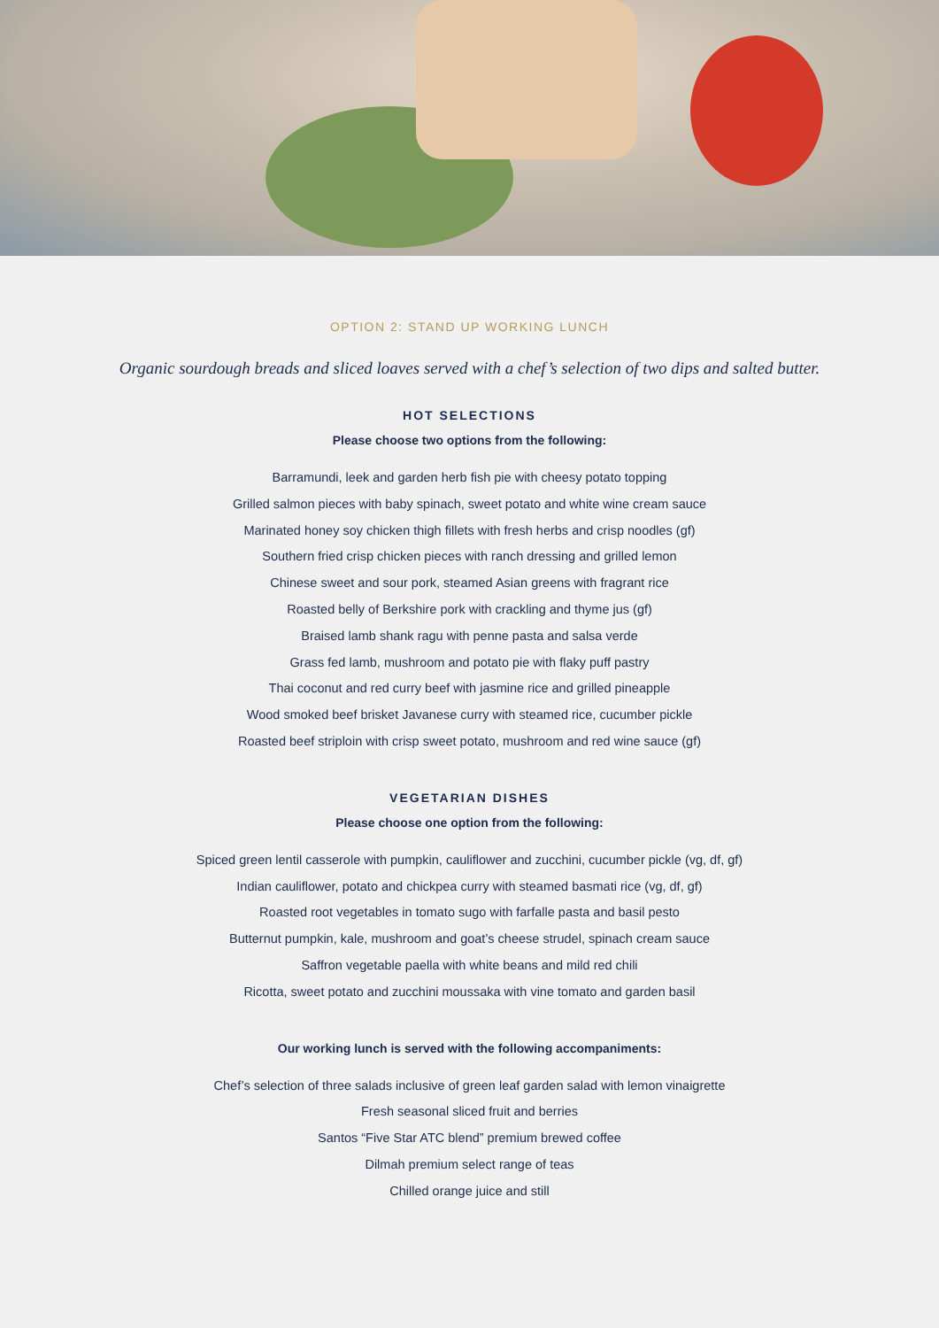OPTION 2: STAND UP WORKING LUNCH
Organic sourdough breads and sliced loaves served with a chef’s selection of two dips and salted butter.
HOT SELECTIONS
Please choose two options from the following:
Barramundi, leek and garden herb fish pie with cheesy potato topping
Grilled salmon pieces with baby spinach, sweet potato and white wine cream sauce
Marinated honey soy chicken thigh fillets with fresh herbs and crisp noodles (gf)
Southern fried crisp chicken pieces with ranch dressing and grilled lemon
Chinese sweet and sour pork, steamed Asian greens with fragrant rice
Roasted belly of Berkshire pork with crackling and thyme jus (gf)
Braised lamb shank ragu with penne pasta and salsa verde
Grass fed lamb, mushroom and potato pie with flaky puff pastry
Thai coconut and red curry beef with jasmine rice and grilled pineapple
Wood smoked beef brisket Javanese curry with steamed rice, cucumber pickle
Roasted beef striploin with crisp sweet potato, mushroom and red wine sauce (gf)
VEGETARIAN DISHES
Please choose one option from the following:
Spiced green lentil casserole with pumpkin, cauliflower and zucchini, cucumber pickle (vg, df, gf)
Indian cauliflower, potato and chickpea curry with steamed basmati rice (vg, df, gf)
Roasted root vegetables in tomato sugo with farfalle pasta and basil pesto
Butternut pumpkin, kale, mushroom and goat’s cheese strudel, spinach cream sauce
Saffron vegetable paella with white beans and mild red chili
Ricotta, sweet potato and zucchini moussaka with vine tomato and garden basil
Our working lunch is served with the following accompaniments:
Chef’s selection of three salads inclusive of green leaf garden salad with lemon vinaigrette
Fresh seasonal sliced fruit and berries
Santos “Five Star ATC blend” premium brewed coffee
Dilmah premium select range of teas
Chilled orange juice and still